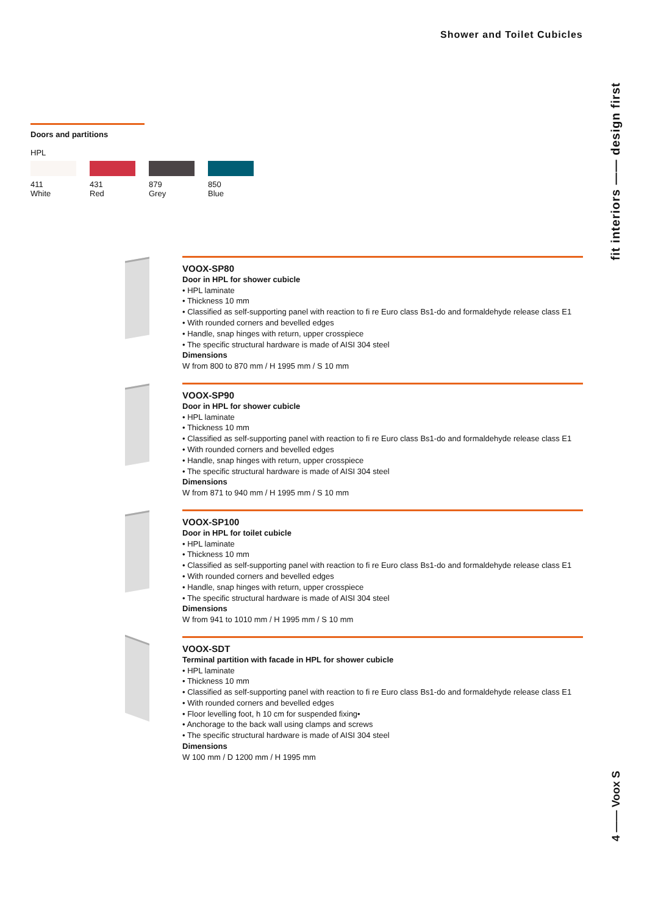Shower and Toilet Cubicles
fit interiors —— design first
4 —— Voox S
Doors and partitions
HPL
411
White
431
Red
879
Grey
850
Blue
VOOX-SP80
Door in HPL for shower cubicle
• HPL laminate
• Thickness 10 mm
• Classified as self-supporting panel with reaction to fi re Euro class Bs1-do and formaldehyde release class E1
• With rounded corners and bevelled edges
• Handle, snap hinges with return, upper crosspiece
• The specific structural hardware is made of AISI 304 steel
Dimensions
W from 800 to 870 mm / H 1995 mm / S 10 mm
VOOX-SP90
Door in HPL for shower cubicle
• HPL laminate
• Thickness 10 mm
• Classified as self-supporting panel with reaction to fi re Euro class Bs1-do and formaldehyde release class E1
• With rounded corners and bevelled edges
• Handle, snap hinges with return, upper crosspiece
• The specific structural hardware is made of AISI 304 steel
Dimensions
W from 871 to 940 mm / H 1995 mm / S 10 mm
VOOX-SP100
Door in HPL for toilet cubicle
• HPL laminate
• Thickness 10 mm
• Classified as self-supporting panel with reaction to fi re Euro class Bs1-do and formaldehyde release class E1
• With rounded corners and bevelled edges
• Handle, snap hinges with return, upper crosspiece
• The specific structural hardware is made of AISI 304 steel
Dimensions
W from 941 to 1010 mm / H 1995 mm / S 10 mm
VOOX-SDT
Terminal partition with facade in HPL for shower cubicle
• HPL laminate
• Thickness 10 mm
• Classified as self-supporting panel with reaction to fi re Euro class Bs1-do and formaldehyde release class E1
• With rounded corners and bevelled edges
• Floor levelling foot, h 10 cm for suspended fixing•
• Anchorage to the back wall using clamps and screws
• The specific structural hardware is made of AISI 304 steel
Dimensions
W 100 mm / D 1200 mm / H 1995 mm